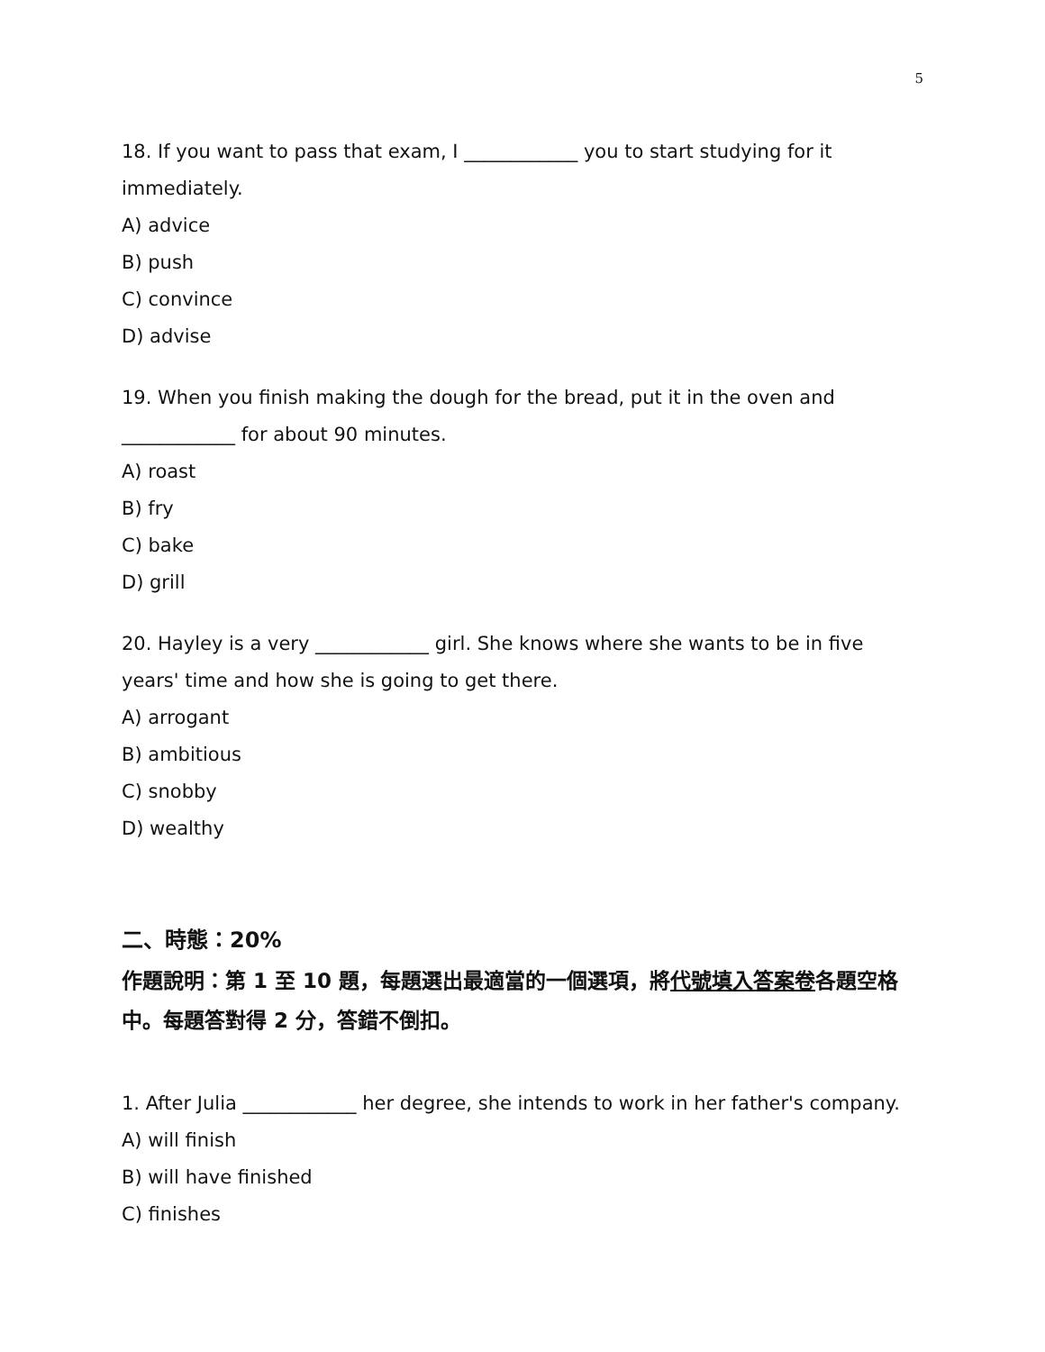5
18. If you want to pass that exam, I ____________ you to start studying for it immediately.
A) advice
B) push
C) convince
D) advise
19. When you finish making the dough for the bread, put it in the oven and ____________ for about 90 minutes.
A) roast
B) fry
C) bake
D) grill
20. Hayley is a very ____________ girl. She knows where she wants to be in five years' time and how she is going to get there.
A) arrogant
B) ambitious
C) snobby
D) wealthy
二、時態：20%
作題說明：第 1 至 10 題，每題選出最適當的一個選項，將代號填入答案卷各題空格中。每題答對得 2 分，答錯不倒扣。
1. After Julia ____________ her degree, she intends to work in her father's company.
A) will finish
B) will have finished
C) finishes